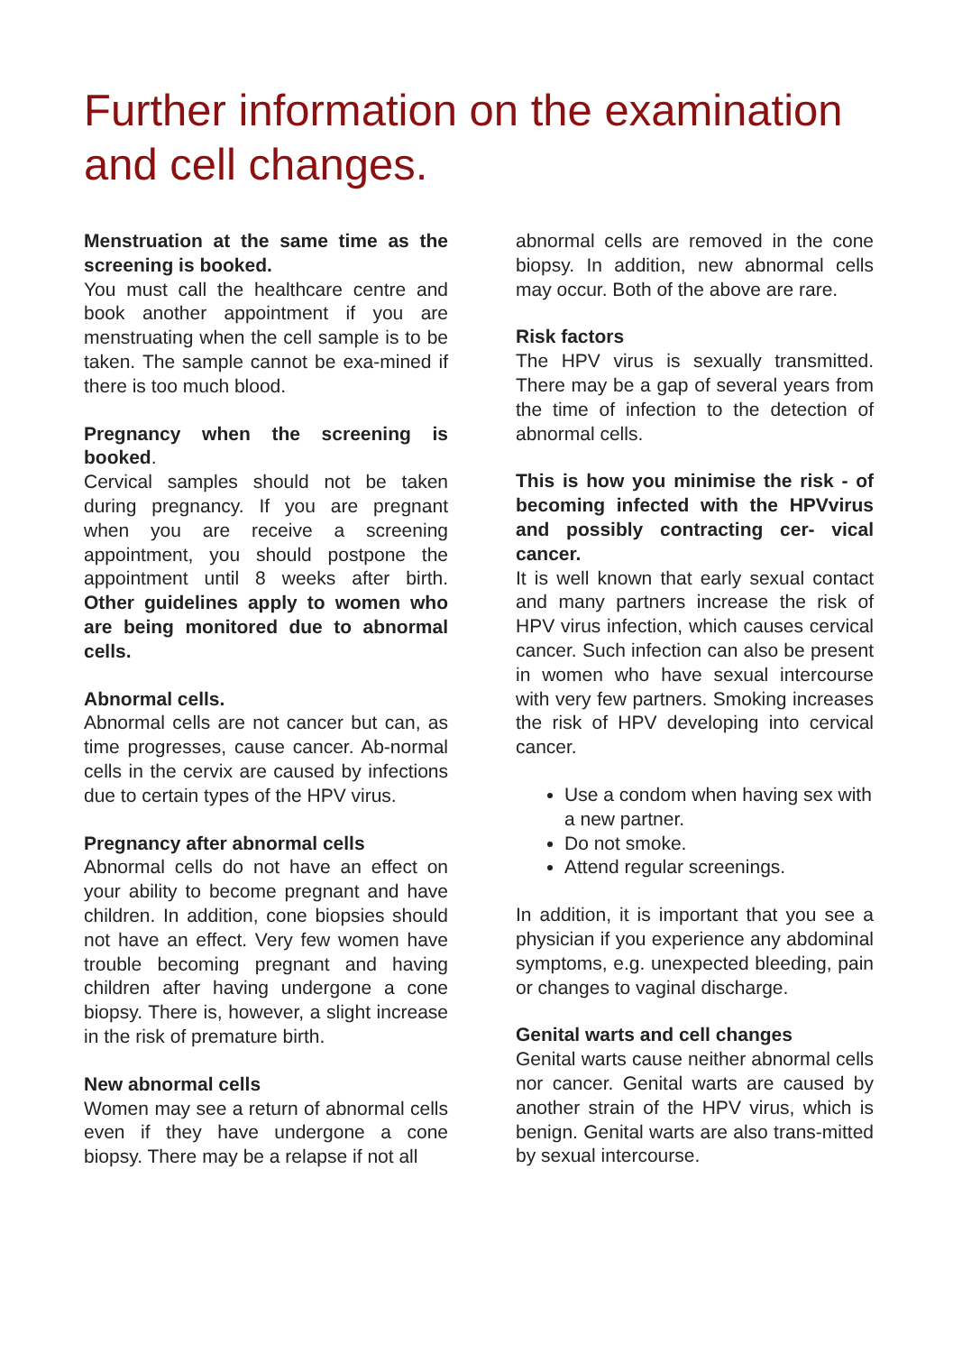Further information on the examination and cell changes.
Menstruation at the same time as the screening is booked.
You must call the healthcare centre and book another appointment if you are menstruating when the cell sample is to be taken. The sample cannot be exa-mined if there is too much blood.
Pregnancy when the screening is booked.
Cervical samples should not be taken during pregnancy. If you are pregnant when you are receive a screening appointment, you should postpone the appointment until 8 weeks after birth. Other guidelines apply to women who are being monitored due to abnormal cells.
Abnormal cells.
Abnormal cells are not cancer but can, as time progresses, cause cancer. Ab-normal cells in the cervix are caused by infections due to certain types of the HPV virus.
Pregnancy after abnormal cells
Abnormal cells do not have an effect on your ability to become pregnant and have children. In addition, cone biopsies should not have an effect. Very few women have trouble becoming pregnant and having children after having undergone a cone biopsy. There is, however, a slight increase in the risk of premature birth.
New abnormal cells
Women may see a return of abnormal cells even if they have undergone a cone biopsy. There may be a relapse if not all
abnormal cells are removed in the cone biopsy. In addition, new abnormal cells may occur. Both of the above are rare.
Risk factors
The HPV virus is sexually transmitted. There may be a gap of several years from the time of infection to the detection of abnormal cells.
This is how you minimise the risk - of becoming infected with the HPVvirus and possibly contracting cer- vical cancer.
It is well known that early sexual contact and many partners increase the risk of HPV virus infection, which causes cervical cancer. Such infection can also be present in women who have sexual intercourse with very few partners. Smoking increases the risk of HPV developing into cervical cancer.
Use a condom when having sex with a new partner.
Do not smoke.
Attend regular screenings.
In addition, it is important that you see a physician if you experience any abdominal symptoms, e.g. unexpected bleeding, pain or changes to vaginal discharge.
Genital warts and cell changes
Genital warts cause neither abnormal cells nor cancer. Genital warts are caused by another strain of the HPV virus, which is benign. Genital warts are also trans-mitted by sexual intercourse.